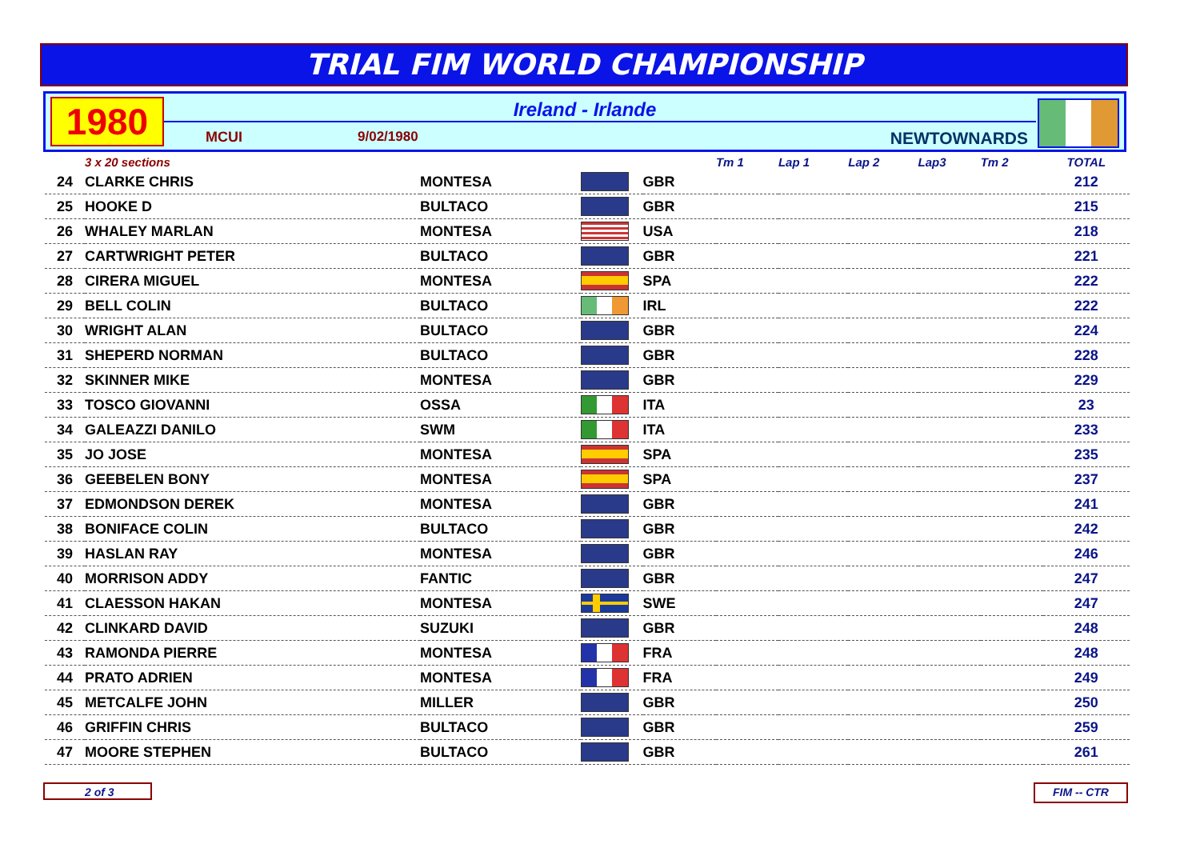TRIAL FIM WORLD CHAMPIONSHIP
1980
Ireland - Irlande
MCUI 9/02/1980 NEWTOWNARDS
| | 3 x 20 sections | | | | Tm 1 | Lap 1 | Lap 2 | Lap3 | Tm 2 | TOTAL | |
| --- | --- | --- | --- | --- | --- | --- | --- | --- | --- | --- | --- |
| 24 | CLARKE CHRIS | MONTESA | | GBR | | | | | | 212 | |
| 25 | HOOKE D | BULTACO | | GBR | | | | | | 215 | |
| 26 | WHALEY MARLAN | MONTESA | | USA | | | | | | 218 | |
| 27 | CARTWRIGHT PETER | BULTACO | | GBR | | | | | | 221 | |
| 28 | CIRERA MIGUEL | MONTESA | | SPA | | | | | | 222 | |
| 29 | BELL COLIN | BULTACO | | IRL | | | | | | 222 | |
| 30 | WRIGHT ALAN | BULTACO | | GBR | | | | | | 224 | |
| 31 | SHEPERD NORMAN | BULTACO | | GBR | | | | | | 228 | |
| 32 | SKINNER MIKE | MONTESA | | GBR | | | | | | 229 | |
| 33 | TOSCO GIOVANNI | OSSA | | ITA | | | | | | 23 | |
| 34 | GALEAZZI DANILO | SWM | | ITA | | | | | | 233 | |
| 35 | JO JOSE | MONTESA | | SPA | | | | | | 235 | |
| 36 | GEEBELEN BONY | MONTESA | | SPA | | | | | | 237 | |
| 37 | EDMONDSON DEREK | MONTESA | | GBR | | | | | | 241 | |
| 38 | BONIFACE COLIN | BULTACO | | GBR | | | | | | 242 | |
| 39 | HASLAN RAY | MONTESA | | GBR | | | | | | 246 | |
| 40 | MORRISON ADDY | FANTIC | | GBR | | | | | | 247 | |
| 41 | CLAESSON HAKAN | MONTESA | | SWE | | | | | | 247 | |
| 42 | CLINKARD DAVID | SUZUKI | | GBR | | | | | | 248 | |
| 43 | RAMONDA PIERRE | MONTESA | | FRA | | | | | | 248 | |
| 44 | PRATO ADRIEN | MONTESA | | FRA | | | | | | 249 | |
| 45 | METCALFE JOHN | MILLER | | GBR | | | | | | 250 | |
| 46 | GRIFFIN CHRIS | BULTACO | | GBR | | | | | | 259 | |
| 47 | MOORE STEPHEN | BULTACO | | GBR | | | | | | 261 | |
2 of 3 FIM -- CTR